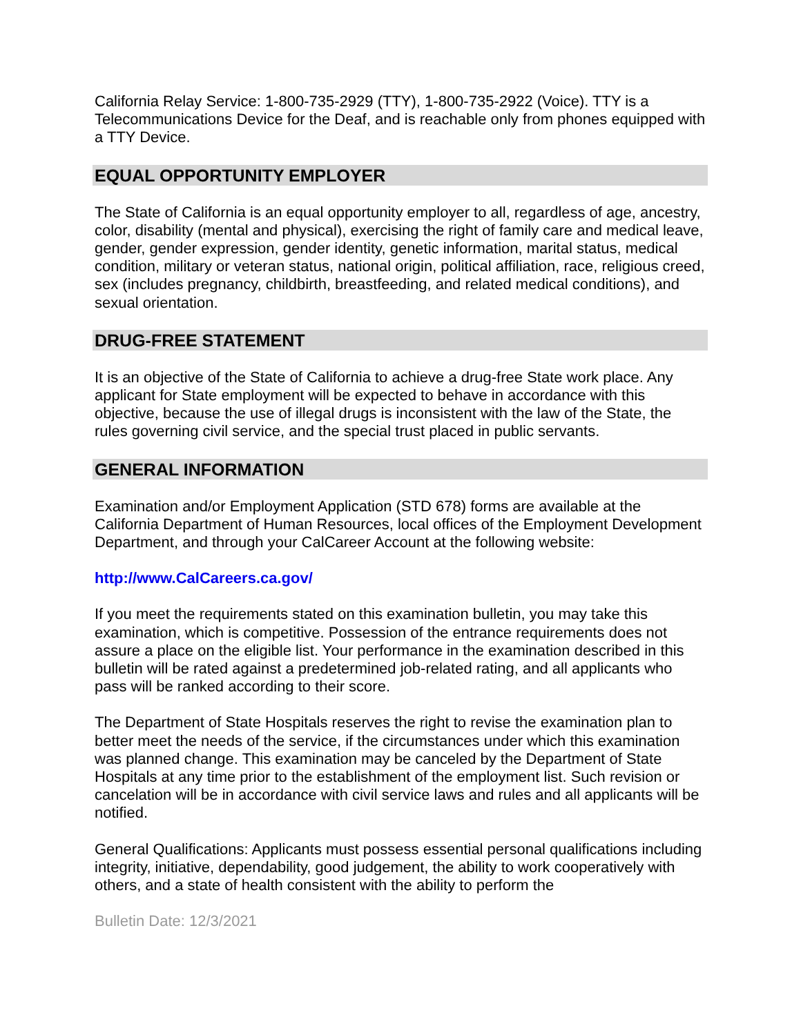California Relay Service: 1-800-735-2929 (TTY), 1-800-735-2922 (Voice). TTY is a Telecommunications Device for the Deaf, and is reachable only from phones equipped with a TTY Device.
EQUAL OPPORTUNITY EMPLOYER
The State of California is an equal opportunity employer to all, regardless of age, ancestry, color, disability (mental and physical), exercising the right of family care and medical leave, gender, gender expression, gender identity, genetic information, marital status, medical condition, military or veteran status, national origin, political affiliation, race, religious creed, sex (includes pregnancy, childbirth, breastfeeding, and related medical conditions), and sexual orientation.
DRUG-FREE STATEMENT
It is an objective of the State of California to achieve a drug-free State work place. Any applicant for State employment will be expected to behave in accordance with this objective, because the use of illegal drugs is inconsistent with the law of the State, the rules governing civil service, and the special trust placed in public servants.
GENERAL INFORMATION
Examination and/or Employment Application (STD 678) forms are available at the California Department of Human Resources, local offices of the Employment Development Department, and through your CalCareer Account at the following website:
http://www.CalCareers.ca.gov/
If you meet the requirements stated on this examination bulletin, you may take this examination, which is competitive. Possession of the entrance requirements does not assure a place on the eligible list. Your performance in the examination described in this bulletin will be rated against a predetermined job-related rating, and all applicants who pass will be ranked according to their score.
The Department of State Hospitals reserves the right to revise the examination plan to better meet the needs of the service, if the circumstances under which this examination was planned change. This examination may be canceled by the Department of State Hospitals at any time prior to the establishment of the employment list. Such revision or cancelation will be in accordance with civil service laws and rules and all applicants will be notified.
General Qualifications: Applicants must possess essential personal qualifications including integrity, initiative, dependability, good judgement, the ability to work cooperatively with others, and a state of health consistent with the ability to perform the
Bulletin Date: 12/3/2021